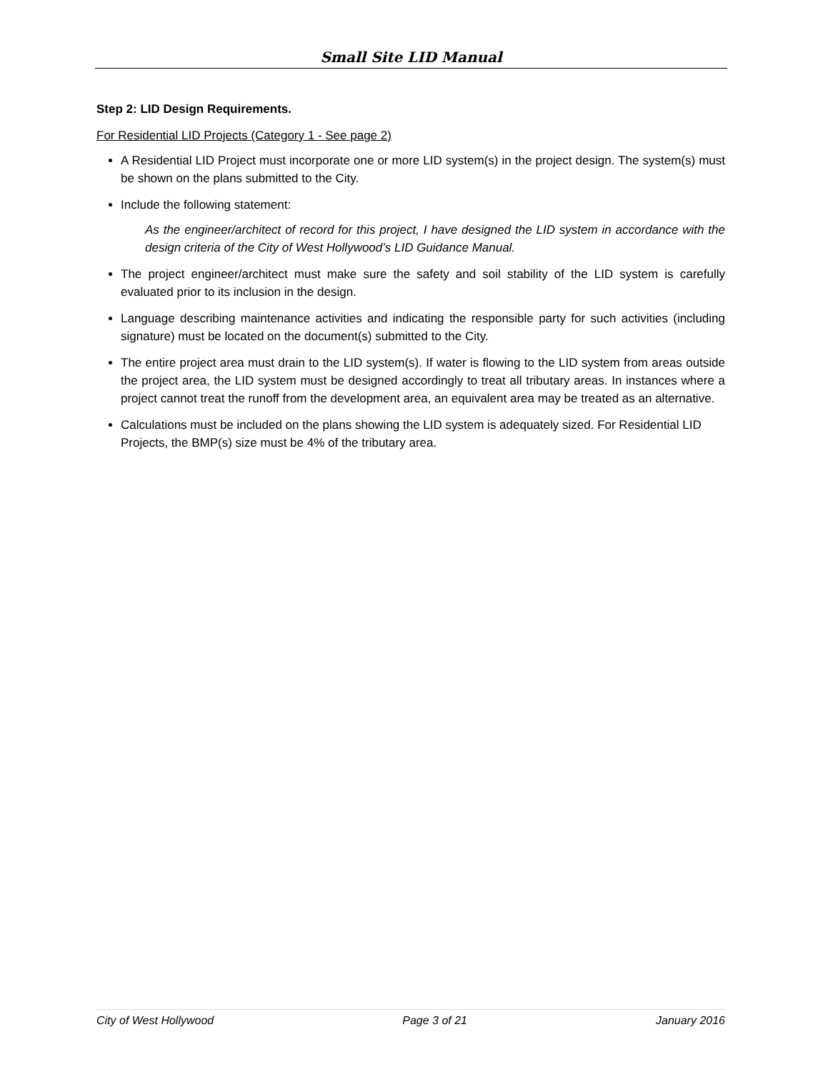Small Site LID Manual
Step 2: LID Design Requirements.
For Residential LID Projects (Category 1 - See page 2)
A Residential LID Project must incorporate one or more LID system(s) in the project design. The system(s) must be shown on the plans submitted to the City.
Include the following statement:
As the engineer/architect of record for this project, I have designed the LID system in accordance with the design criteria of the City of West Hollywood’s LID Guidance Manual.
The project engineer/architect must make sure the safety and soil stability of the LID system is carefully evaluated prior to its inclusion in the design.
Language describing maintenance activities and indicating the responsible party for such activities (including signature) must be located on the document(s) submitted to the City.
The entire project area must drain to the LID system(s). If water is flowing to the LID system from areas outside the project area, the LID system must be designed accordingly to treat all tributary areas. In instances where a project cannot treat the runoff from the development area, an equivalent area may be treated as an alternative.
Calculations must be included on the plans showing the LID system is adequately sized. For Residential LID Projects, the BMP(s) size must be 4% of the tributary area.
City of West Hollywood Page 3 of 21 January 2016